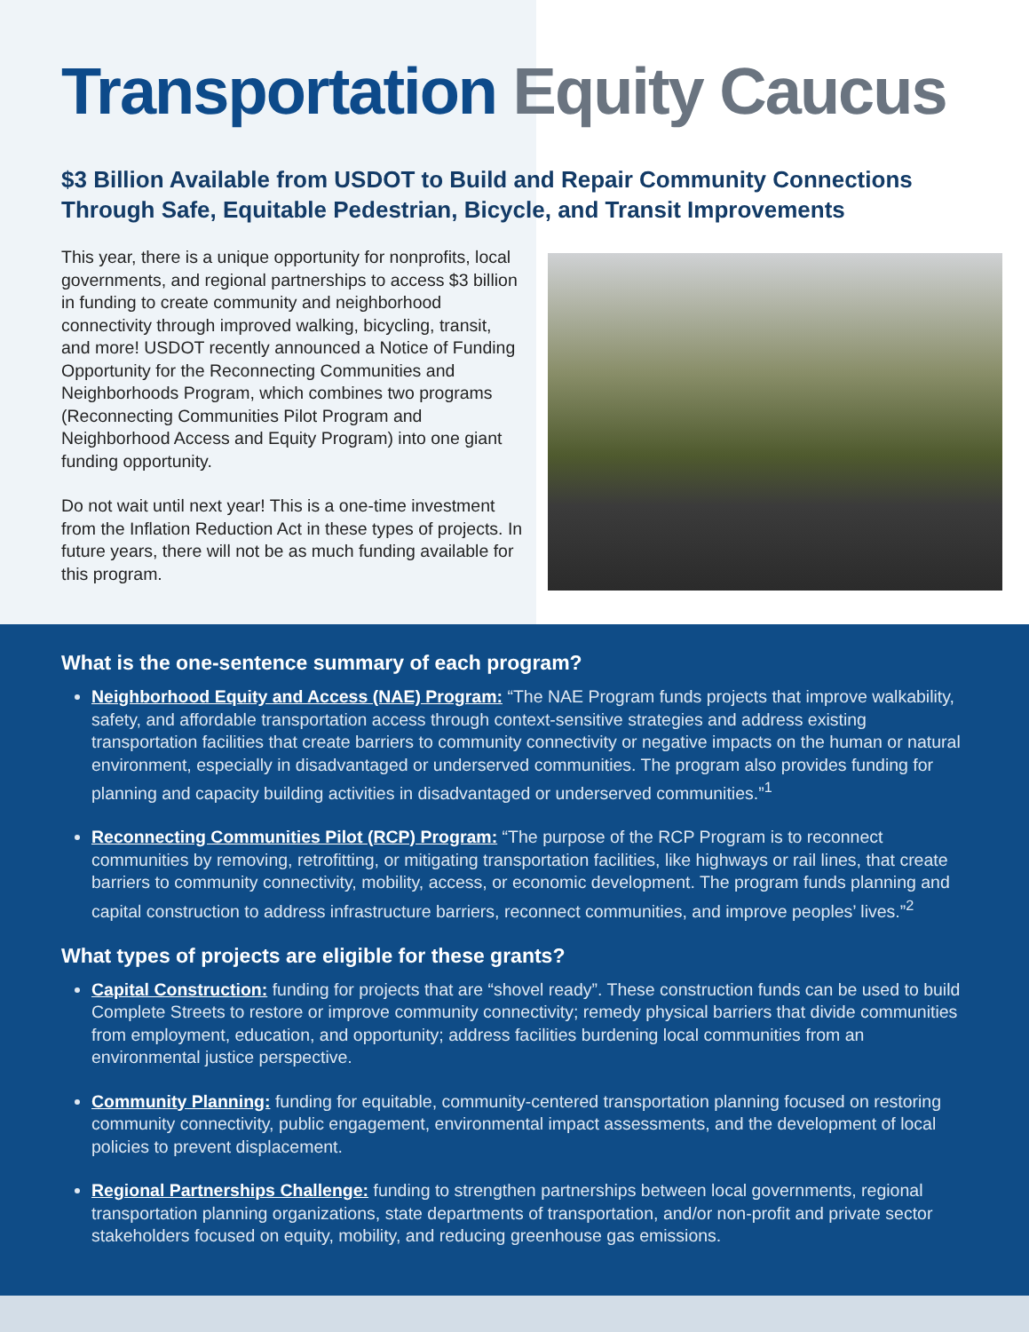Transportation Equity Caucus
$3 Billion Available from USDOT to Build and Repair Community Connections Through Safe, Equitable Pedestrian, Bicycle, and Transit Improvements
This year, there is a unique opportunity for nonprofits, local governments, and regional partnerships to access $3 billion in funding to create community and neighborhood connectivity through improved walking, bicycling, transit, and more! USDOT recently announced a Notice of Funding Opportunity for the Reconnecting Communities and Neighborhoods Program, which combines two programs (Reconnecting Communities Pilot Program and Neighborhood Access and Equity Program) into one giant funding opportunity.
Do not wait until next year! This is a one-time investment from the Inflation Reduction Act in these types of projects. In future years, there will not be as much funding available for this program.
What is the one-sentence summary of each program?
Neighborhood Equity and Access (NAE) Program: “The NAE Program funds projects that improve walkability, safety, and affordable transportation access through context-sensitive strategies and address existing transportation facilities that create barriers to community connectivity or negative impacts on the human or natural environment, especially in disadvantaged or underserved communities. The program also provides funding for planning and capacity building activities in disadvantaged or underserved communities.”<sup>1</sup>
Reconnecting Communities Pilot (RCP) Program: “The purpose of the RCP Program is to reconnect communities by removing, retrofitting, or mitigating transportation facilities, like highways or rail lines, that create barriers to community connectivity, mobility, access, or economic development. The program funds planning and capital construction to address infrastructure barriers, reconnect communities, and improve peoples’ lives.”<sup>2</sup>
What types of projects are eligible for these grants?
Capital Construction: funding for projects that are “shovel ready”. These construction funds can be used to build Complete Streets to restore or improve community connectivity; remedy physical barriers that divide communities from employment, education, and opportunity; address facilities burdening local communities from an environmental justice perspective.
Community Planning: funding for equitable, community-centered transportation planning focused on restoring community connectivity, public engagement, environmental impact assessments, and the development of local policies to prevent displacement.
Regional Partnerships Challenge: funding to strengthen partnerships between local governments, regional transportation planning organizations, state departments of transportation, and/or non-profit and private sector stakeholders focused on equity, mobility, and reducing greenhouse gas emissions.